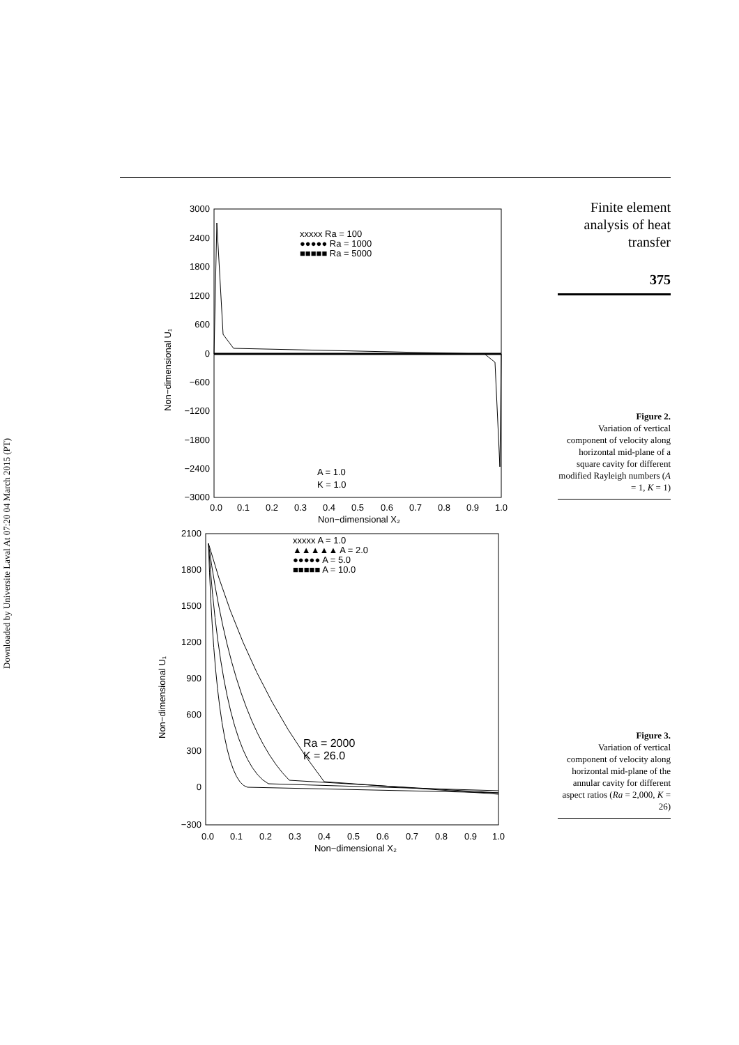Downloaded by Universite Laval At 07:20 04 March 2015 (PT)
Finite element
analysis of heat
transfer
375
Figure 2.
Variation of vertical component of velocity along horizontal mid-plane of a square cavity for different modified Rayleigh numbers (A = 1, K = 1)
Figure 3.
Variation of vertical component of velocity along horizontal mid-plane of the annular cavity for different aspect ratios (Ra = 2,000, K = 26)
3000
2400
1800
1200
600
0
−600
−1200
−1800
−2400
−3000
0.0
0.1
0.2
0.3
0.4
0.5
0.6
0.7
0.8
0.9
1.0
Non−dimensional X₂
Non−dimensional U₁
xxxxx Ra = 100
●●●●● Ra = 1000
■■■■■ Ra = 5000
A = 1.0
K = 1.0
2100
1800
1500
1200
900
600
300
0
−300
0.0
0.1
0.2
0.3
0.4
0.5
0.6
0.7
0.8
0.9
1.0
Non−dimensional X₂
Non−dimensional U₁
xxxxx A = 1.0
▲▲▲▲▲ A = 2.0
●●●●● A = 5.0
■■■■■ A = 10.0
Ra = 2000
K = 26.0